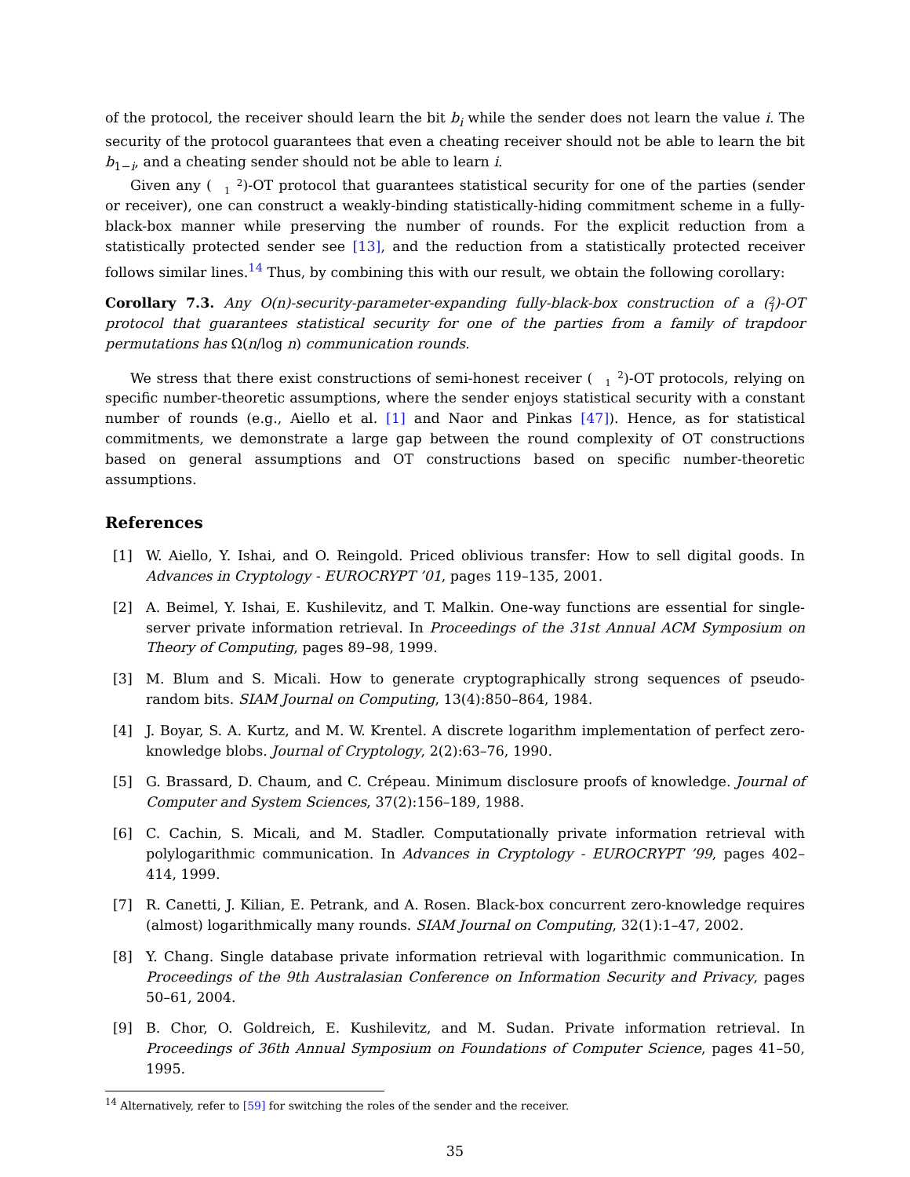of the protocol, the receiver should learn the bit b<sub>i</sub> while the sender does not learn the value i. The security of the protocol guarantees that even a cheating receiver should not be able to learn the bit b<sub>1−i</sub>, and a cheating sender should not be able to learn i.
Given any (2
1)-OT protocol that guarantees statistical security for one of the parties (sender or receiver), one can construct a weakly-binding statistically-hiding commitment scheme in a fully-black-box manner while preserving the number of rounds. For the explicit reduction from a statistically protected sender see [13], and the reduction from a statistically protected receiver follows similar lines.<sup>14</sup> Thus, by combining this with our result, we obtain the following corollary:
Corollary 7.3. Any O(n)-security-parameter-expanding fully-black-box construction of a (2
1)-OT protocol that guarantees statistical security for one of the parties from a family of trapdoor permutations has Ω(n/log n) communication rounds.
We stress that there exist constructions of semi-honest receiver (2
1)-OT protocols, relying on specific number-theoretic assumptions, where the sender enjoys statistical security with a constant number of rounds (e.g., Aiello et al. [1] and Naor and Pinkas [47]). Hence, as for statistical commitments, we demonstrate a large gap between the round complexity of OT constructions based on general assumptions and OT constructions based on specific number-theoretic assumptions.
References
[1] W. Aiello, Y. Ishai, and O. Reingold. Priced oblivious transfer: How to sell digital goods. In Advances in Cryptology - EUROCRYPT ’01, pages 119–135, 2001.
[2] A. Beimel, Y. Ishai, E. Kushilevitz, and T. Malkin. One-way functions are essential for single-server private information retrieval. In Proceedings of the 31st Annual ACM Symposium on Theory of Computing, pages 89–98, 1999.
[3] M. Blum and S. Micali. How to generate cryptographically strong sequences of pseudo-random bits. SIAM Journal on Computing, 13(4):850–864, 1984.
[4] J. Boyar, S. A. Kurtz, and M. W. Krentel. A discrete logarithm implementation of perfect zero-knowledge blobs. Journal of Cryptology, 2(2):63–76, 1990.
[5] G. Brassard, D. Chaum, and C. Crépeau. Minimum disclosure proofs of knowledge. Journal of Computer and System Sciences, 37(2):156–189, 1988.
[6] C. Cachin, S. Micali, and M. Stadler. Computationally private information retrieval with polylogarithmic communication. In Advances in Cryptology - EUROCRYPT ’99, pages 402–414, 1999.
[7] R. Canetti, J. Kilian, E. Petrank, and A. Rosen. Black-box concurrent zero-knowledge requires (almost) logarithmically many rounds. SIAM Journal on Computing, 32(1):1–47, 2002.
[8] Y. Chang. Single database private information retrieval with logarithmic communication. In Proceedings of the 9th Australasian Conference on Information Security and Privacy, pages 50–61, 2004.
[9] B. Chor, O. Goldreich, E. Kushilevitz, and M. Sudan. Private information retrieval. In Proceedings of 36th Annual Symposium on Foundations of Computer Science, pages 41–50, 1995.
<sup>14</sup> Alternatively, refer to [59] for switching the roles of the sender and the receiver.
35